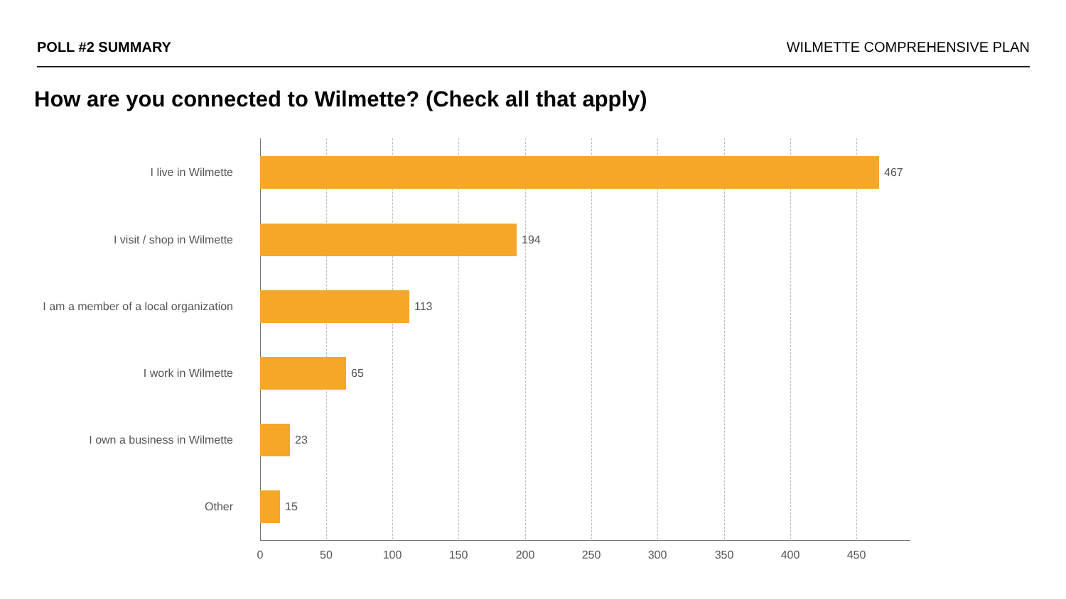POLL #2 SUMMARY WILMETTE COMPREHENSIVE PLAN
How are you connected to Wilmette? (Check all that apply)
I live in Wilmette 467
I visit / shop in Wilmette 194
I am a member of a local organization
113
I work in Wilmette 65
I own a business in Wilmette 23
Other 15
0 50 100 150 200 250 300 350 400 450